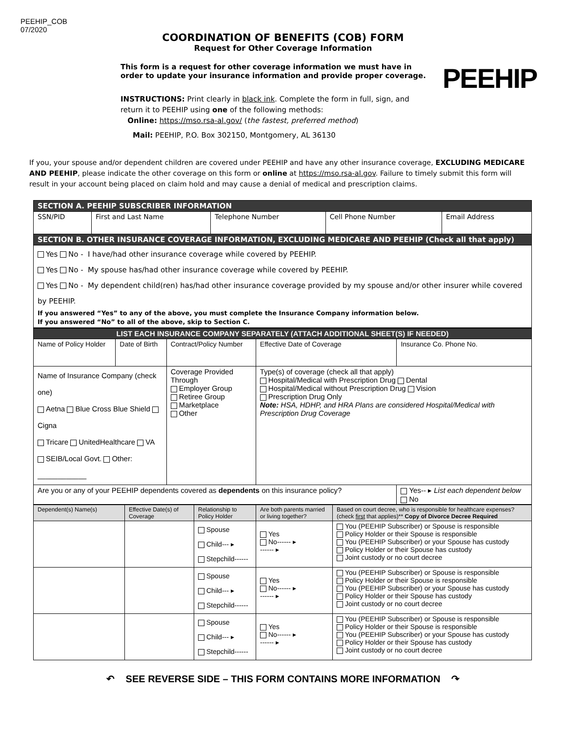PEEHIP_COB
07/2020
COORDINATION OF BENEFITS (COB) FORM
Request for Other Coverage Information
This form is a request for other coverage information we must have in order to update your insurance information and provide proper coverage.
INSTRUCTIONS: Print clearly in black ink. Complete the form in full, sign, and return it to PEEHIP using one of the following methods:
Online: https://mso.rsa-al.gov/ (the fastest, preferred method)
Mail: PEEHIP, P.O. Box 302150, Montgomery, AL 36130
PEEHIP
If you, your spouse and/or dependent children are covered under PEEHIP and have any other insurance coverage, EXCLUDING MEDICARE AND PEEHIP, please indicate the other coverage on this form or online at https://mso.rsa-al.gov. Failure to timely submit this form will result in your account being placed on claim hold and may cause a denial of medical and prescription claims.
| SECTION A. PEEHIP SUBSCRIBER INFORMATION | | | | |
| SSN/PID | First and Last Name | Telephone Number | Cell Phone Number | Email Address |
| SECTION B. OTHER INSURANCE COVERAGE INFORMATION, EXCLUDING MEDICARE AND PEEHIP (Check all that apply) | | | | |
| Yes No - I have/had other insurance coverage while covered by PEEHIP. Yes No - My spouse has/had other insurance coverage while covered by PEEHIP. Yes No - My dependent child(ren) has/had other insurance coverage provided by my spouse and/or other insurer while covered by PEEHIP. If you answered “Yes” to any of the above, you must complete the Insurance Company information below. If you answered “No” to all of the above, skip to Section C. | | | | |
| LIST EACH INSURANCE COMPANY SEPARATELY (ATTACH ADDITIONAL SHEET(S) IF NEEDED) | | | | |
| Name of Policy Holder | Date of Birth | Contract/Policy Number | Effective Date of Coverage | Insurance Co. Phone No. |
| Name of Insurance Company (check one) Aetna Blue Cross Blue Shield Cigna Tricare UnitedHealthcare VA SEIB/Local Govt. Other: ____________ | | Coverage Provided Through Employer Group Retiree Group Marketplace Other | Type(s) of coverage (check all that apply) Hospital/Medical with Prescription Drug Dental Hospital/Medical without Prescription Drug Vision Prescription Drug Only Note: HSA, HDHP, and HRA Plans are considered Hospital/Medical with Prescription Drug Coverage | |
| Are you or any of your PEEHIP dependents covered as dependents on this insurance policy? | | | | Yes-- ▸ List each dependent below No |
| Dependent(s) Name(s) | Effective Date(s) of Coverage | Relationship to Policy Holder | Are both parents married or living together? | Based on court decree, who is responsible for healthcare expenses? (check first that applies)** Copy of Divorce Decree Required |
| --- | --- | --- | --- | --- |
| | | Spouse Child--- ▸ Stepchild------ | Yes No------ ▸ ------ ▸ | You (PEEHIP Subscriber) or Spouse is responsible Policy Holder or their Spouse is responsible You (PEEHIP Subscriber) or your Spouse has custody Policy Holder or their Spouse has custody Joint custody or no court decree |
| | | Spouse Child--- ▸ Stepchild------ | Yes No------ ▸ ------ ▸ | You (PEEHIP Subscriber) or Spouse is responsible Policy Holder or their Spouse is responsible You (PEEHIP Subscriber) or your Spouse has custody Policy Holder or their Spouse has custody Joint custody or no court decree |
| | | Spouse Child--- ▸ Stepchild------ | Yes No------ ▸ ------ ▸ | You (PEEHIP Subscriber) or Spouse is responsible Policy Holder or their Spouse is responsible You (PEEHIP Subscriber) or your Spouse has custody Policy Holder or their Spouse has custody Joint custody or no court decree |
↶ SEE REVERSE SIDE – THIS FORM CONTAINS MORE INFORMATION ↷